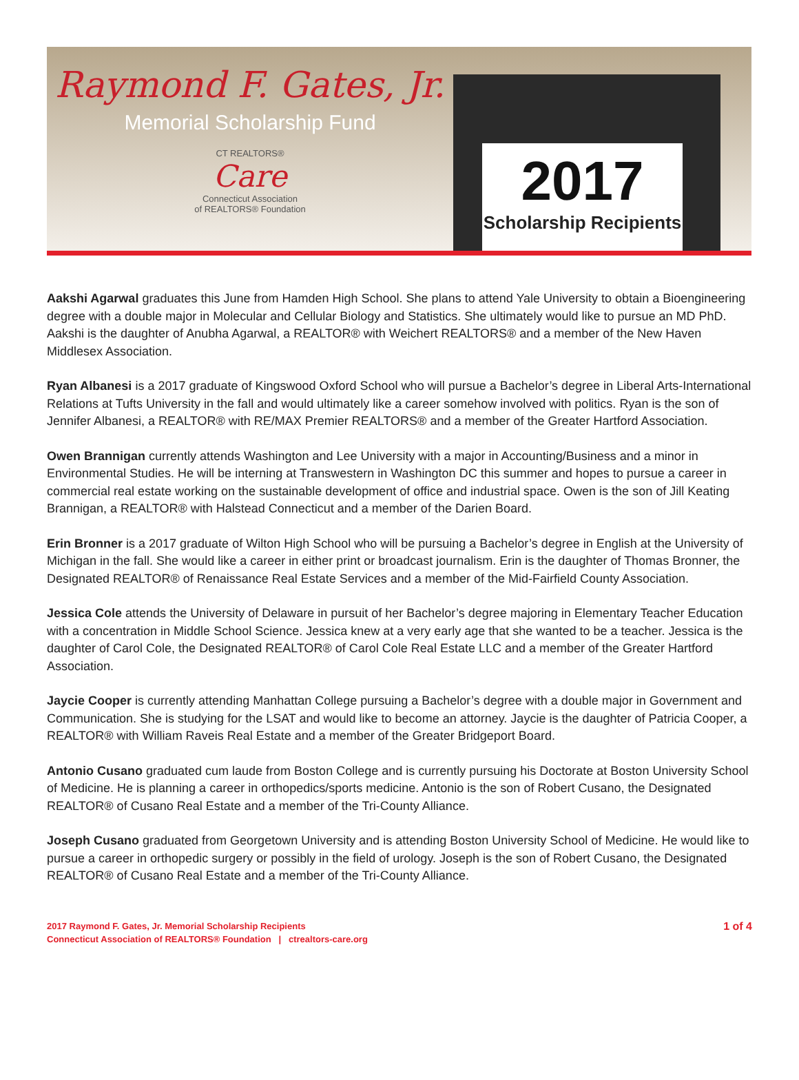Raymond F. Gates, Jr.
Memorial Scholarship Fund
CT REALTORS®
Care
Connecticut Association
of REALTORS® Foundation
2017
Scholarship Recipients
Aakshi Agarwal graduates this June from Hamden High School. She plans to attend Yale University to obtain a Bioengineering degree with a double major in Molecular and Cellular Biology and Statistics. She ultimately would like to pursue an MD PhD. Aakshi is the daughter of Anubha Agarwal, a REALTOR® with Weichert REALTORS® and a member of the New Haven Middlesex Association.
Ryan Albanesi is a 2017 graduate of Kingswood Oxford School who will pursue a Bachelor’s degree in Liberal Arts-International Relations at Tufts University in the fall and would ultimately like a career somehow involved with politics. Ryan is the son of Jennifer Albanesi, a REALTOR® with RE/MAX Premier REALTORS® and a member of the Greater Hartford Association.
Owen Brannigan currently attends Washington and Lee University with a major in Accounting/Business and a minor in Environmental Studies. He will be interning at Transwestern in Washington DC this summer and hopes to pursue a career in commercial real estate working on the sustainable development of office and industrial space. Owen is the son of Jill Keating Brannigan, a REALTOR® with Halstead Connecticut and a member of the Darien Board.
Erin Bronner is a 2017 graduate of Wilton High School who will be pursuing a Bachelor’s degree in English at the University of Michigan in the fall. She would like a career in either print or broadcast journalism. Erin is the daughter of Thomas Bronner, the Designated REALTOR® of Renaissance Real Estate Services and a member of the Mid-Fairfield County Association.
Jessica Cole attends the University of Delaware in pursuit of her Bachelor’s degree majoring in Elementary Teacher Education with a concentration in Middle School Science. Jessica knew at a very early age that she wanted to be a teacher. Jessica is the daughter of Carol Cole, the Designated REALTOR® of Carol Cole Real Estate LLC and a member of the Greater Hartford Association.
Jaycie Cooper is currently attending Manhattan College pursuing a Bachelor’s degree with a double major in Government and Communication. She is studying for the LSAT and would like to become an attorney. Jaycie is the daughter of Patricia Cooper, a REALTOR® with William Raveis Real Estate and a member of the Greater Bridgeport Board.
Antonio Cusano graduated cum laude from Boston College and is currently pursuing his Doctorate at Boston University School of Medicine. He is planning a career in orthopedics/sports medicine. Antonio is the son of Robert Cusano, the Designated REALTOR® of Cusano Real Estate and a member of the Tri-County Alliance.
Joseph Cusano graduated from Georgetown University and is attending Boston University School of Medicine. He would like to pursue a career in orthopedic surgery or possibly in the field of urology. Joseph is the son of Robert Cusano, the Designated REALTOR® of Cusano Real Estate and a member of the Tri-County Alliance.
2017 Raymond F. Gates, Jr. Memorial Scholarship Recipients
Connecticut Association of REALTORS® Foundation | ctrealtors-care.org
1 of 4